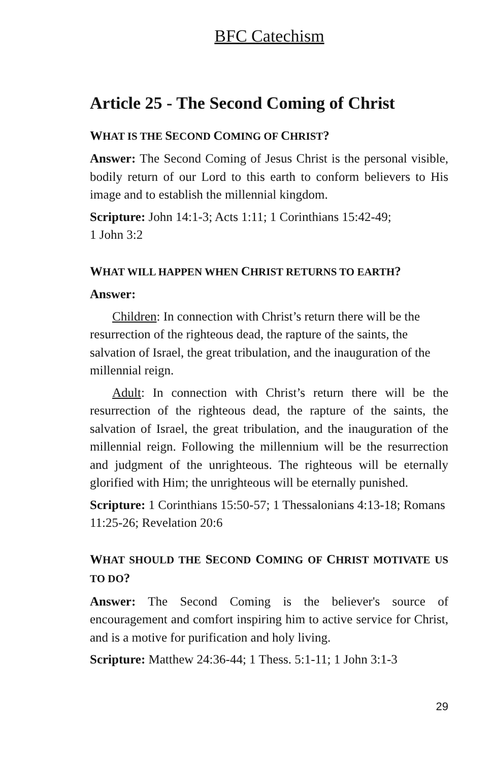BFC Catechism
Article 25 - The Second Coming of Christ
WHAT IS THE SECOND COMING OF CHRIST?
Answer: The Second Coming of Jesus Christ is the personal visible, bodily return of our Lord to this earth to conform believers to His image and to establish the millennial kingdom.
Scripture: John 14:1-3; Acts 1:11; 1 Corinthians 15:42-49;
1 John 3:2
WHAT WILL HAPPEN WHEN CHRIST RETURNS TO EARTH?
Answer:
Children: In connection with Christ’s return there will be the resurrection of the righteous dead, the rapture of the saints, the salvation of Israel, the great tribulation, and the inauguration of the millennial reign.
Adult: In connection with Christ’s return there will be the resurrection of the righteous dead, the rapture of the saints, the salvation of Israel, the great tribulation, and the inauguration of the millennial reign. Following the millennium will be the resurrection and judgment of the unrighteous. The righteous will be eternally glorified with Him; the unrighteous will be eternally punished.
Scripture: 1 Corinthians 15:50-57; 1 Thessalonians 4:13-18; Romans 11:25-26; Revelation 20:6
WHAT SHOULD THE SECOND COMING OF CHRIST MOTIVATE US TO DO?
Answer: The Second Coming is the believer's source of encouragement and comfort inspiring him to active service for Christ, and is a motive for purification and holy living.
Scripture: Matthew 24:36-44; 1 Thess. 5:1-11; 1 John 3:1-3
29